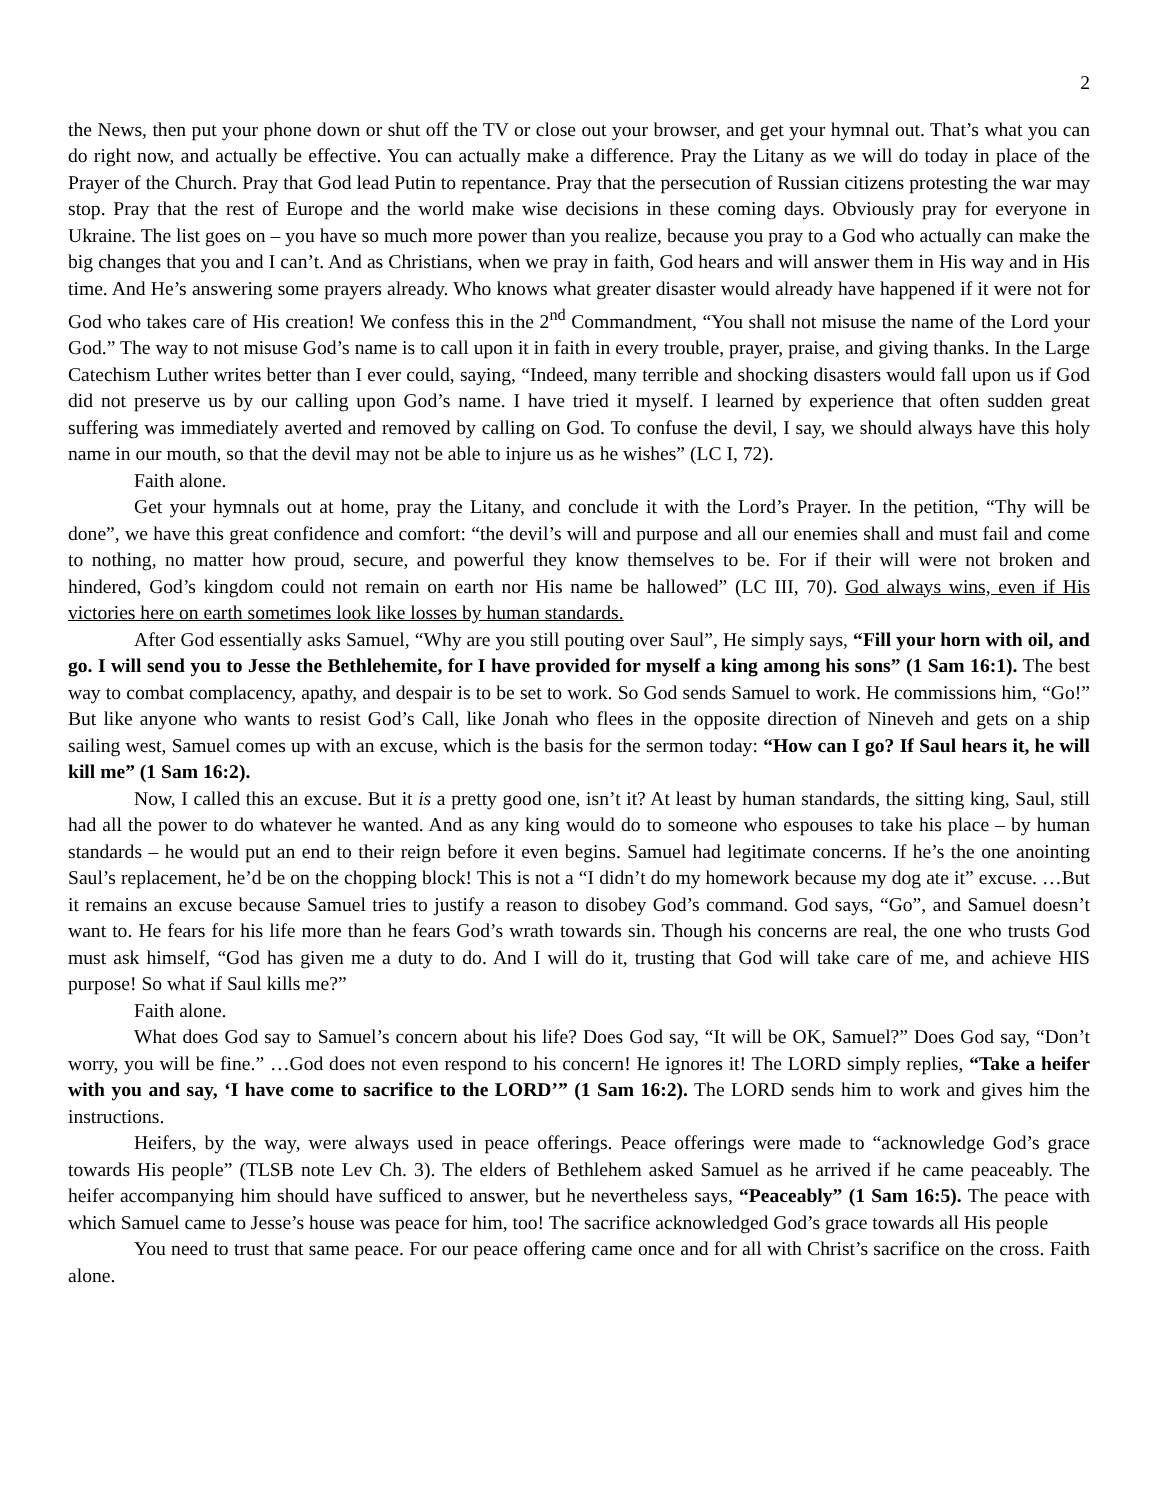2
the News, then put your phone down or shut off the TV or close out your browser, and get your hymnal out. That’s what you can do right now, and actually be effective. You can actually make a difference. Pray the Litany as we will do today in place of the Prayer of the Church. Pray that God lead Putin to repentance. Pray that the persecution of Russian citizens protesting the war may stop. Pray that the rest of Europe and the world make wise decisions in these coming days. Obviously pray for everyone in Ukraine. The list goes on – you have so much more power than you realize, because you pray to a God who actually can make the big changes that you and I can’t. And as Christians, when we pray in faith, God hears and will answer them in His way and in His time. And He’s answering some prayers already. Who knows what greater disaster would already have happened if it were not for God who takes care of His creation! We confess this in the 2<sup>nd</sup> Commandment, “You shall not misuse the name of the Lord your God.” The way to not misuse God’s name is to call upon it in faith in every trouble, prayer, praise, and giving thanks. In the Large Catechism Luther writes better than I ever could, saying, “Indeed, many terrible and shocking disasters would fall upon us if God did not preserve us by our calling upon God’s name. I have tried it myself. I learned by experience that often sudden great suffering was immediately averted and removed by calling on God. To confuse the devil, I say, we should always have this holy name in our mouth, so that the devil may not be able to injure us as he wishes” (LC I, 72).
Faith alone.
Get your hymnals out at home, pray the Litany, and conclude it with the Lord’s Prayer. In the petition, “Thy will be done”, we have this great confidence and comfort: “the devil’s will and purpose and all our enemies shall and must fail and come to nothing, no matter how proud, secure, and powerful they know themselves to be. For if their will were not broken and hindered, God’s kingdom could not remain on earth nor His name be hallowed” (LC III, 70). God always wins, even if His victories here on earth sometimes look like losses by human standards.
After God essentially asks Samuel, “Why are you still pouting over Saul”, He simply says, “Fill your horn with oil, and go. I will send you to Jesse the Bethlehemite, for I have provided for myself a king among his sons” (1 Sam 16:1). The best way to combat complacency, apathy, and despair is to be set to work. So God sends Samuel to work. He commissions him, “Go!” But like anyone who wants to resist God’s Call, like Jonah who flees in the opposite direction of Nineveh and gets on a ship sailing west, Samuel comes up with an excuse, which is the basis for the sermon today: “How can I go? If Saul hears it, he will kill me” (1 Sam 16:2).
Now, I called this an excuse. But it is a pretty good one, isn’t it? At least by human standards, the sitting king, Saul, still had all the power to do whatever he wanted. And as any king would do to someone who espouses to take his place – by human standards – he would put an end to their reign before it even begins. Samuel had legitimate concerns. If he’s the one anointing Saul’s replacement, he’d be on the chopping block! This is not a “I didn’t do my homework because my dog ate it” excuse. …But it remains an excuse because Samuel tries to justify a reason to disobey God’s command. God says, “Go”, and Samuel doesn’t want to. He fears for his life more than he fears God’s wrath towards sin. Though his concerns are real, the one who trusts God must ask himself, “God has given me a duty to do. And I will do it, trusting that God will take care of me, and achieve HIS purpose! So what if Saul kills me?”
Faith alone.
What does God say to Samuel’s concern about his life? Does God say, “It will be OK, Samuel?” Does God say, “Don’t worry, you will be fine.” …God does not even respond to his concern! He ignores it! The LORD simply replies, “Take a heifer with you and say, ‘I have come to sacrifice to the LORD’” (1 Sam 16:2). The LORD sends him to work and gives him the instructions.
Heifers, by the way, were always used in peace offerings. Peace offerings were made to “acknowledge God’s grace towards His people” (TLSB note Lev Ch. 3). The elders of Bethlehem asked Samuel as he arrived if he came peaceably. The heifer accompanying him should have sufficed to answer, but he nevertheless says, “Peaceably” (1 Sam 16:5). The peace with which Samuel came to Jesse’s house was peace for him, too! The sacrifice acknowledged God’s grace towards all His people
You need to trust that same peace. For our peace offering came once and for all with Christ’s sacrifice on the cross. Faith alone.